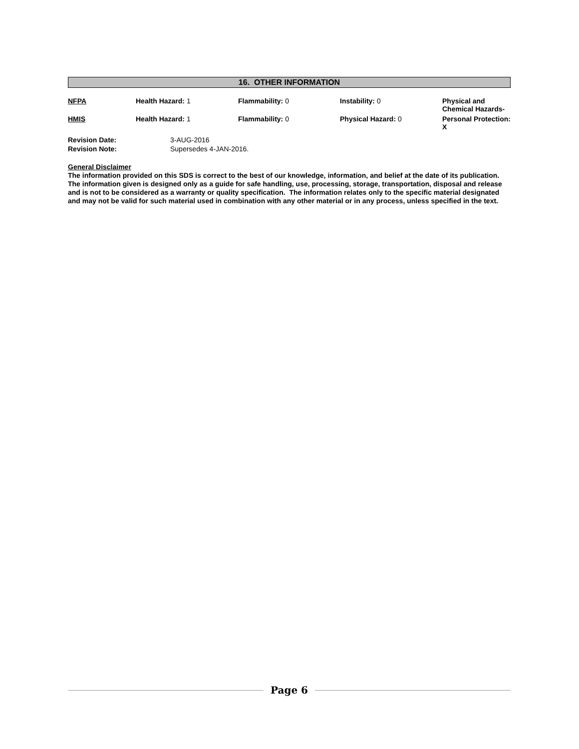16. OTHER INFORMATION
| NFPA | Health Hazard: 1 | Flammability: 0 | Instability: 0 | Physical and Chemical Hazards- |
| HMIS | Health Hazard: 1 | Flammability: 0 | Physical Hazard: 0 | Personal Protection: X |
| Revision Date: | 3-AUG-2016 |
| Revision Note: | Supersedes 4-JAN-2016. |
General Disclaimer
The information provided on this SDS is correct to the best of our knowledge, information, and belief at the date of its publication. The information given is designed only as a guide for safe handling, use, processing, storage, transportation, disposal and release and is not to be considered as a warranty or quality specification. The information relates only to the specific material designated and may not be valid for such material used in combination with any other material or in any process, unless specified in the text.
Page 6